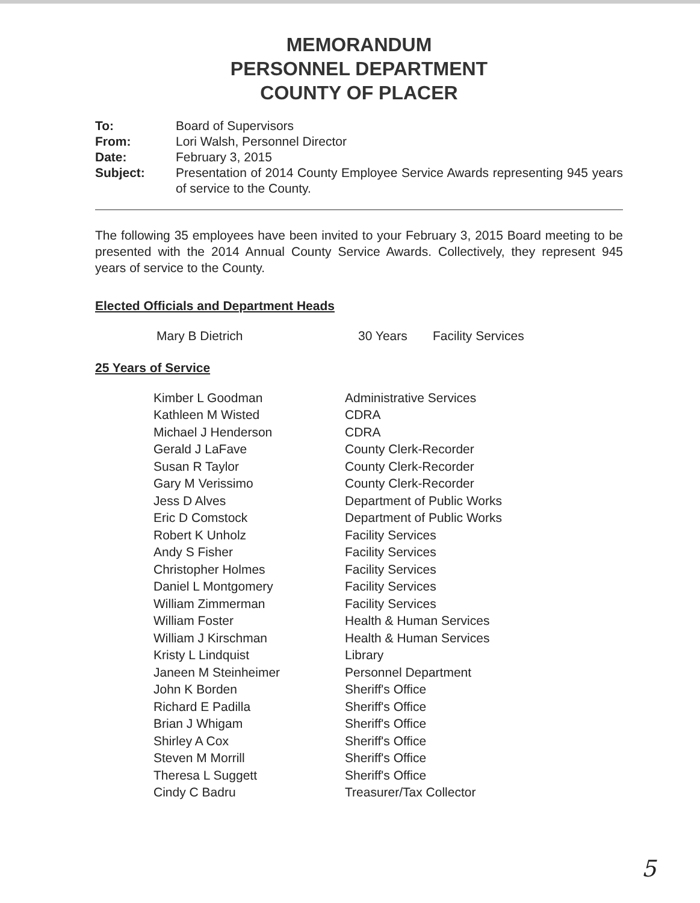MEMORANDUM
PERSONNEL DEPARTMENT
COUNTY OF PLACER
| To: | Board of Supervisors |
| From: | Lori Walsh, Personnel Director |
| Date: | February 3, 2015 |
| Subject: | Presentation of 2014 County Employee Service Awards representing 945 years of service to the County. |
The following 35 employees have been invited to your February 3, 2015 Board meeting to be presented with the 2014 Annual County Service Awards. Collectively, they represent 945 years of service to the County.
Elected Officials and Department Heads
| Mary B Dietrich | 30 Years | Facility Services |
25 Years of Service
| Kimber L Goodman | Administrative Services |
| Kathleen M Wisted | CDRA |
| Michael J Henderson | CDRA |
| Gerald J LaFave | County Clerk-Recorder |
| Susan R Taylor | County Clerk-Recorder |
| Gary M Verissimo | County Clerk-Recorder |
| Jess D Alves | Department of Public Works |
| Eric D Comstock | Department of Public Works |
| Robert K Unholz | Facility Services |
| Andy S Fisher | Facility Services |
| Christopher Holmes | Facility Services |
| Daniel L Montgomery | Facility Services |
| William Zimmerman | Facility Services |
| William Foster | Health & Human Services |
| William J Kirschman | Health & Human Services |
| Kristy L Lindquist | Library |
| Janeen M Steinheimer | Personnel Department |
| John K Borden | Sheriff's Office |
| Richard E Padilla | Sheriff's Office |
| Brian J Whigam | Sheriff's Office |
| Shirley A Cox | Sheriff's Office |
| Steven M Morrill | Sheriff's Office |
| Theresa L Suggett | Sheriff's Office |
| Cindy C Badru | Treasurer/Tax Collector |
5